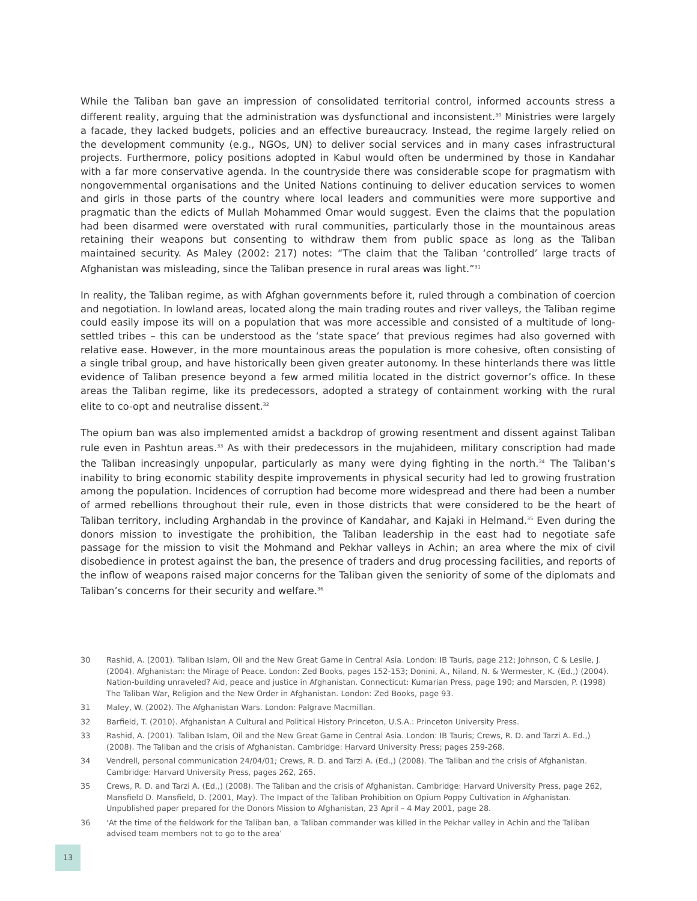While the Taliban ban gave an impression of consolidated territorial control, informed accounts stress a different reality, arguing that the administration was dysfunctional and inconsistent.<sup>30</sup> Ministries were largely a facade, they lacked budgets, policies and an effective bureaucracy. Instead, the regime largely relied on the development community (e.g., NGOs, UN) to deliver social services and in many cases infrastructural projects. Furthermore, policy positions adopted in Kabul would often be undermined by those in Kandahar with a far more conservative agenda. In the countryside there was considerable scope for pragmatism with nongovernmental organisations and the United Nations continuing to deliver education services to women and girls in those parts of the country where local leaders and communities were more supportive and pragmatic than the edicts of Mullah Mohammed Omar would suggest. Even the claims that the population had been disarmed were overstated with rural communities, particularly those in the mountainous areas retaining their weapons but consenting to withdraw them from public space as long as the Taliban maintained security. As Maley (2002: 217) notes: “The claim that the Taliban ‘controlled’ large tracts of Afghanistan was misleading, since the Taliban presence in rural areas was light.”<sup>31</sup>
In reality, the Taliban regime, as with Afghan governments before it, ruled through a combination of coercion and negotiation. In lowland areas, located along the main trading routes and river valleys, the Taliban regime could easily impose its will on a population that was more accessible and consisted of a multitude of long-settled tribes – this can be understood as the ‘state space’ that previous regimes had also governed with relative ease. However, in the more mountainous areas the population is more cohesive, often consisting of a single tribal group, and have historically been given greater autonomy. In these hinterlands there was little evidence of Taliban presence beyond a few armed militia located in the district governor’s office. In these areas the Taliban regime, like its predecessors, adopted a strategy of containment working with the rural elite to co-opt and neutralise dissent.<sup>32</sup>
The opium ban was also implemented amidst a backdrop of growing resentment and dissent against Taliban rule even in Pashtun areas.<sup>33</sup> As with their predecessors in the mujahideen, military conscription had made the Taliban increasingly unpopular, particularly as many were dying fighting in the north.<sup>34</sup> The Taliban’s inability to bring economic stability despite improvements in physical security had led to growing frustration among the population. Incidences of corruption had become more widespread and there had been a number of armed rebellions throughout their rule, even in those districts that were considered to be the heart of Taliban territory, including Arghandab in the province of Kandahar, and Kajaki in Helmand.<sup>35</sup> Even during the donors mission to investigate the prohibition, the Taliban leadership in the east had to negotiate safe passage for the mission to visit the Mohmand and Pekhar valleys in Achin; an area where the mix of civil disobedience in protest against the ban, the presence of traders and drug processing facilities, and reports of the inflow of weapons raised major concerns for the Taliban given the seniority of some of the diplomats and Taliban’s concerns for their security and welfare.<sup>36</sup>
30
Rashid, A. (2001). Taliban Islam, Oil and the New Great Game in Central Asia. London: IB Tauris, page 212; Johnson, C & Leslie, J. (2004). Afghanistan: the Mirage of Peace. London: Zed Books, pages 152-153; Donini, A., Niland, N. & Wermester, K. (Ed.,) (2004). Nation-building unraveled? Aid, peace and justice in Afghanistan. Connecticut: Kumarian Press, page 190; and Marsden, P. (1998) The Taliban War, Religion and the New Order in Afghanistan. London: Zed Books, page 93.
31 Maley, W. (2002). The Afghanistan Wars. London: Palgrave Macmillan.
32 Barfield, T. (2010). Afghanistan A Cultural and Political History Princeton, U.S.A.: Princeton University Press.
33 Rashid, A. (2001). Taliban Islam, Oil and the New Great Game in Central Asia. London: IB Tauris; Crews, R. D. and Tarzi A. Ed.,) (2008). The Taliban and the crisis of Afghanistan. Cambridge: Harvard University Press; pages 259-268.
34 Vendrell, personal communication 24/04/01; Crews, R. D. and Tarzi A. (Ed.,) (2008). The Taliban and the crisis of Afghanistan. Cambridge: Harvard University Press, pages 262, 265.
35 Crews, R. D. and Tarzi A. (Ed.,) (2008). The Taliban and the crisis of Afghanistan. Cambridge: Harvard University Press, page 262, Mansfield D. Mansfield, D. (2001, May). The Impact of the Taliban Prohibition on Opium Poppy Cultivation in Afghanistan. Unpublished paper prepared for the Donors Mission to Afghanistan, 23 April – 4 May 2001, page 28.
36 ‘At the time of the fieldwork for the Taliban ban, a Taliban commander was killed in the Pekhar valley in Achin and the Taliban advised team members not to go to the area’
13